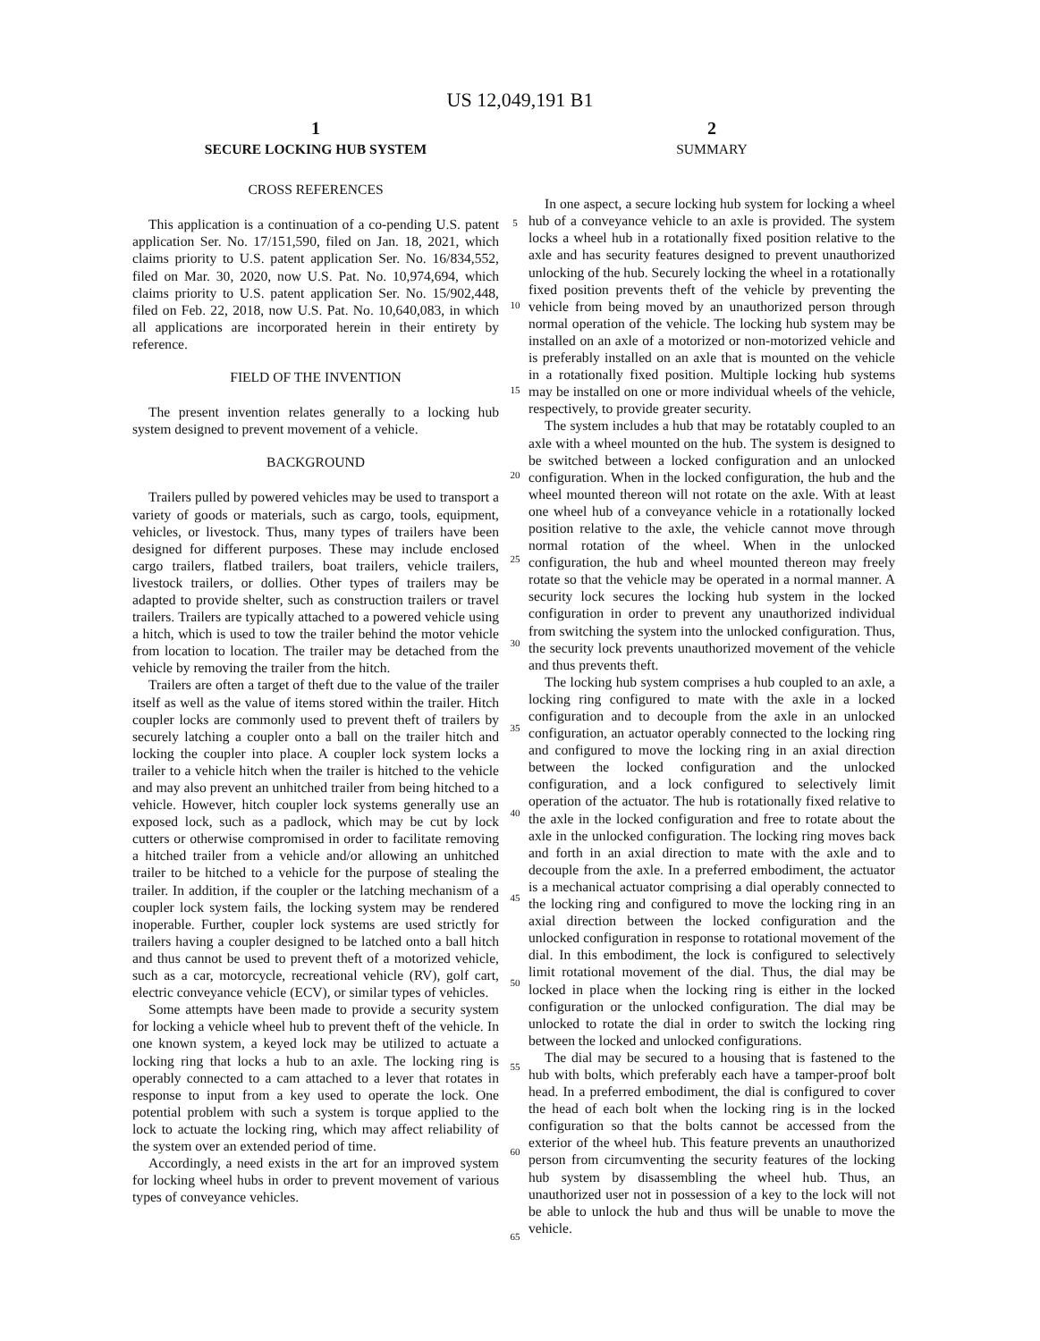US 12,049,191 B1
1
SECURE LOCKING HUB SYSTEM
CROSS REFERENCES
This application is a continuation of a co-pending U.S. patent application Ser. No. 17/151,590, filed on Jan. 18, 2021, which claims priority to U.S. patent application Ser. No. 16/834,552, filed on Mar. 30, 2020, now U.S. Pat. No. 10,974,694, which claims priority to U.S. patent application Ser. No. 15/902,448, filed on Feb. 22, 2018, now U.S. Pat. No. 10,640,083, in which all applications are incorporated herein in their entirety by reference.
FIELD OF THE INVENTION
The present invention relates generally to a locking hub system designed to prevent movement of a vehicle.
BACKGROUND
Trailers pulled by powered vehicles may be used to transport a variety of goods or materials, such as cargo, tools, equipment, vehicles, or livestock. Thus, many types of trailers have been designed for different purposes. These may include enclosed cargo trailers, flatbed trailers, boat trailers, vehicle trailers, livestock trailers, or dollies. Other types of trailers may be adapted to provide shelter, such as construction trailers or travel trailers. Trailers are typically attached to a powered vehicle using a hitch, which is used to tow the trailer behind the motor vehicle from location to location. The trailer may be detached from the vehicle by removing the trailer from the hitch.
Trailers are often a target of theft due to the value of the trailer itself as well as the value of items stored within the trailer. Hitch coupler locks are commonly used to prevent theft of trailers by securely latching a coupler onto a ball on the trailer hitch and locking the coupler into place. A coupler lock system locks a trailer to a vehicle hitch when the trailer is hitched to the vehicle and may also prevent an unhitched trailer from being hitched to a vehicle. However, hitch coupler lock systems generally use an exposed lock, such as a padlock, which may be cut by lock cutters or otherwise compromised in order to facilitate removing a hitched trailer from a vehicle and/or allowing an unhitched trailer to be hitched to a vehicle for the purpose of stealing the trailer. In addition, if the coupler or the latching mechanism of a coupler lock system fails, the locking system may be rendered inoperable. Further, coupler lock systems are used strictly for trailers having a coupler designed to be latched onto a ball hitch and thus cannot be used to prevent theft of a motorized vehicle, such as a car, motorcycle, recreational vehicle (RV), golf cart, electric conveyance vehicle (ECV), or similar types of vehicles.
Some attempts have been made to provide a security system for locking a vehicle wheel hub to prevent theft of the vehicle. In one known system, a keyed lock may be utilized to actuate a locking ring that locks a hub to an axle. The locking ring is operably connected to a cam attached to a lever that rotates in response to input from a key used to operate the lock. One potential problem with such a system is torque applied to the lock to actuate the locking ring, which may affect reliability of the system over an extended period of time.
Accordingly, a need exists in the art for an improved system for locking wheel hubs in order to prevent movement of various types of conveyance vehicles.
2
SUMMARY
In one aspect, a secure locking hub system for locking a wheel hub of a conveyance vehicle to an axle is provided. The system locks a wheel hub in a rotationally fixed position relative to the axle and has security features designed to prevent unauthorized unlocking of the hub. Securely locking the wheel in a rotationally fixed position prevents theft of the vehicle by preventing the vehicle from being moved by an unauthorized person through normal operation of the vehicle. The locking hub system may be installed on an axle of a motorized or non-motorized vehicle and is preferably installed on an axle that is mounted on the vehicle in a rotationally fixed position. Multiple locking hub systems may be installed on one or more individual wheels of the vehicle, respectively, to provide greater security.
The system includes a hub that may be rotatably coupled to an axle with a wheel mounted on the hub. The system is designed to be switched between a locked configuration and an unlocked configuration. When in the locked configuration, the hub and the wheel mounted thereon will not rotate on the axle. With at least one wheel hub of a conveyance vehicle in a rotationally locked position relative to the axle, the vehicle cannot move through normal rotation of the wheel. When in the unlocked configuration, the hub and wheel mounted thereon may freely rotate so that the vehicle may be operated in a normal manner. A security lock secures the locking hub system in the locked configuration in order to prevent any unauthorized individual from switching the system into the unlocked configuration. Thus, the security lock prevents unauthorized movement of the vehicle and thus prevents theft.
The locking hub system comprises a hub coupled to an axle, a locking ring configured to mate with the axle in a locked configuration and to decouple from the axle in an unlocked configuration, an actuator operably connected to the locking ring and configured to move the locking ring in an axial direction between the locked configuration and the unlocked configuration, and a lock configured to selectively limit operation of the actuator. The hub is rotationally fixed relative to the axle in the locked configuration and free to rotate about the axle in the unlocked configuration. The locking ring moves back and forth in an axial direction to mate with the axle and to decouple from the axle. In a preferred embodiment, the actuator is a mechanical actuator comprising a dial operably connected to the locking ring and configured to move the locking ring in an axial direction between the locked configuration and the unlocked configuration in response to rotational movement of the dial. In this embodiment, the lock is configured to selectively limit rotational movement of the dial. Thus, the dial may be locked in place when the locking ring is either in the locked configuration or the unlocked configuration. The dial may be unlocked to rotate the dial in order to switch the locking ring between the locked and unlocked configurations.
The dial may be secured to a housing that is fastened to the hub with bolts, which preferably each have a tamper-proof bolt head. In a preferred embodiment, the dial is configured to cover the head of each bolt when the locking ring is in the locked configuration so that the bolts cannot be accessed from the exterior of the wheel hub. This feature prevents an unauthorized person from circumventing the security features of the locking hub system by disassembling the wheel hub. Thus, an unauthorized user not in possession of a key to the lock will not be able to unlock the hub and thus will be unable to move the vehicle.
5
10
15
20
25
30
35
40
45
50
55
60
65